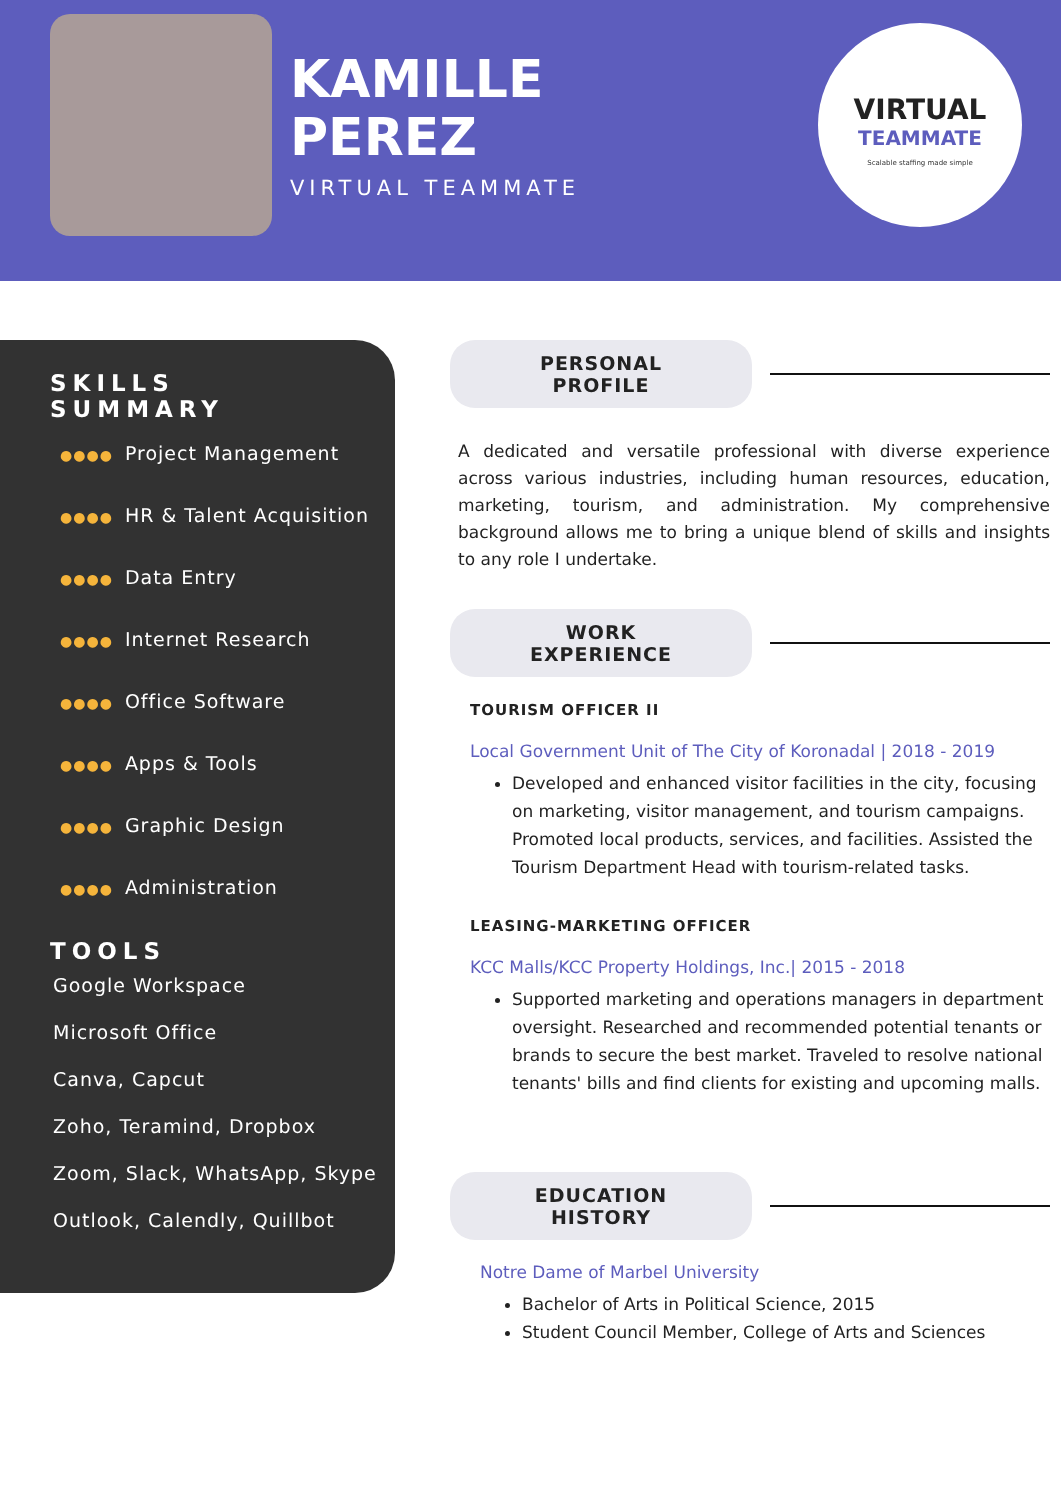KAMILLE
PEREZ
VIRTUAL TEAMMATE
VIRTUAL
TEAMMATE
Scalable staffing made simple
SKILLS
SUMMARY
●●●● Project Management
●●●● HR & Talent Acquisition
●●●● Data Entry
●●●● Internet Research
●●●● Office Software
●●●● Apps & Tools
●●●● Graphic Design
●●●● Administration
TOOLS
Google Workspace
Microsoft Office
Canva, Capcut
Zoho, Teramind, Dropbox
Zoom, Slack, WhatsApp, Skype
Outlook, Calendly, Quillbot
PERSONAL PROFILE
A dedicated and versatile professional with diverse experience across various industries, including human resources, education, marketing, tourism, and administration. My comprehensive background allows me to bring a unique blend of skills and insights to any role I undertake.
WORK EXPERIENCE
TOURISM OFFICER II
Local Government Unit of The City of Koronadal | 2018 - 2019
Developed and enhanced visitor facilities in the city, focusing on marketing, visitor management, and tourism campaigns. Promoted local products, services, and facilities. Assisted the Tourism Department Head with tourism-related tasks.
LEASING-MARKETING OFFICER
KCC Malls/KCC Property Holdings, Inc.| 2015 - 2018
Supported marketing and operations managers in department oversight. Researched and recommended potential tenants or brands to secure the best market. Traveled to resolve national tenants' bills and find clients for existing and upcoming malls.
EDUCATION HISTORY
Notre Dame of Marbel University
Bachelor of Arts in Political Science, 2015
Student Council Member, College of Arts and Sciences